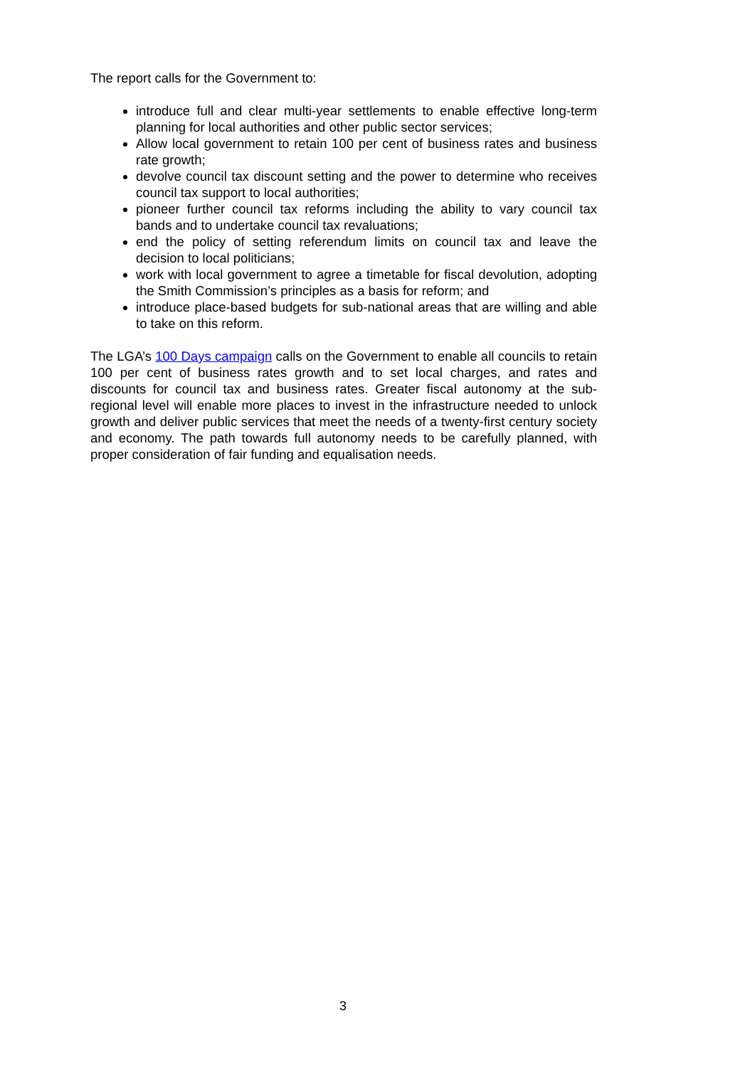The report calls for the Government to:
introduce full and clear multi-year settlements to enable effective long-term planning for local authorities and other public sector services;
Allow local government to retain 100 per cent of business rates and business rate growth;
devolve council tax discount setting and the power to determine who receives council tax support to local authorities;
pioneer further council tax reforms including the ability to vary council tax bands and to undertake council tax revaluations;
end the policy of setting referendum limits on council tax and leave the decision to local politicians;
work with local government to agree a timetable for fiscal devolution, adopting the Smith Commission’s principles as a basis for reform; and
introduce place-based budgets for sub-national areas that are willing and able to take on this reform.
The LGA’s 100 Days campaign calls on the Government to enable all councils to retain 100 per cent of business rates growth and to set local charges, and rates and discounts for council tax and business rates. Greater fiscal autonomy at the sub-regional level will enable more places to invest in the infrastructure needed to unlock growth and deliver public services that meet the needs of a twenty-first century society and economy. The path towards full autonomy needs to be carefully planned, with proper consideration of fair funding and equalisation needs.
3